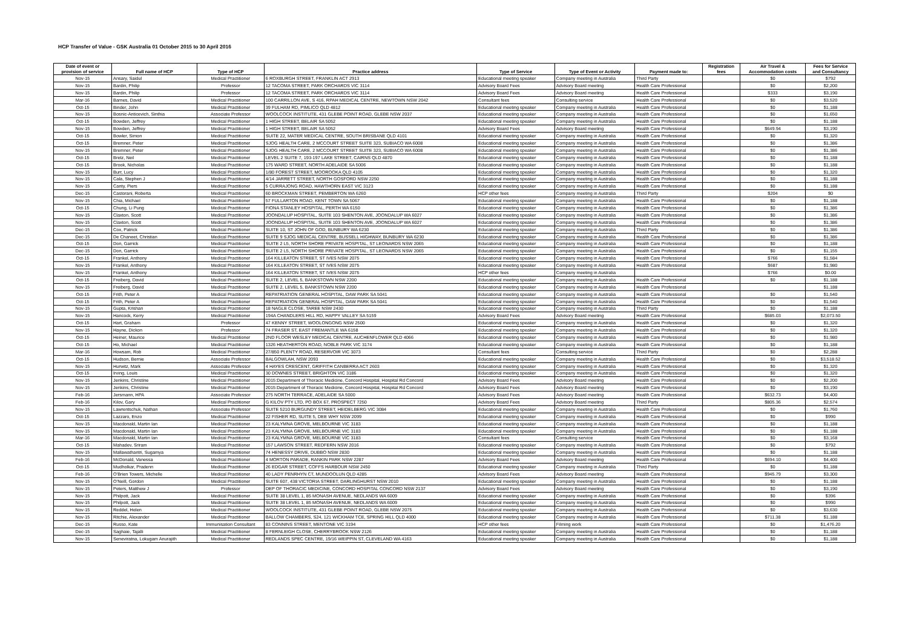HCP Transfer of Value - GSK Australia 01 October 2015 to 30 April 2016
| Date of event or provision of service | Full name of HCP | Type of HCP | Practice address | Type of Service | Type of Event or Activity | Payment made to: | Registration fees | Air Travel & Accommodation costs | Fees for Service and Consultancy |
| --- | --- | --- | --- | --- | --- | --- | --- | --- | --- |
| Nov-15 | Ansary, Saidul | Medical Practitioner | 6 ROXBURGH STREET, FRANKLIN ACT 2913 | Educational meeting speaker | Company meeting in Australia | Third Party | | $0 | $792 |
| Nov-15 | Bardin, Philip | Professor | 12 TACOMA STREET, PARK ORCHARDS VIC 3114 | Advisory Board Fees | Advisory Board meeting | Health Care Professional | | $0 | $2,200 |
| Nov-15 | Bardin, Philip | Professor | 12 TACOMA STREET, PARK ORCHARDS VIC 3114 | Advisory Board Fees | Advisory Board meeting | Health Care Professional | | $333 | $3,190 |
| Mar-16 | Barnes, David | Medical Practitioner | 100 CARRILLON AVE, S 416, RPAH MEDICAL CENTRE, NEWTOWN NSW 2042 | Consultant fees | Consulting service | Health Care Professional | | $0 | $3,520 |
| Oct-15 | Binder, John | Medical Practitioner | 39 FULHAM RD, PIMLICO QLD 4812 | Educational meeting speaker | Company meeting in Australia | Health Care Professional | | $0 | $1,188 |
| Nov-15 | Bosnic-Anticevich, Sinthia | Associate Professor | WOOLCOCK INSTITUTE, 431 GLEBE POINT ROAD, GLEBE NSW 2037 | Educational meeting speaker | Company meeting in Australia | Health Care Professional | | $0 | $1,650 |
| Oct-15 | Bowden, Jeffrey | Medical Practitioner | 1 HIGH STREET, BELAIR SA 5052 | Educational meeting speaker | Company meeting in Australia | Health Care Professional | | $0 | $1,188 |
| Nov-15 | Bowden, Jeffrey | Medical Practitioner | 1 HIGH STREET, BELAIR SA 5052 | Advisory Board Fees | Advisory Board meeting | Health Care Professional | | $649.94 | $3,190 |
| Oct-15 | Bowler, Simon | Medical Practitioner | SUITE 22, MATER MEDICAL CENTRE, SOUTH BRISBANE QLD 4101 | Educational meeting speaker | Company meeting in Australia | Health Care Professional | | $0 | $1,320 |
| Oct-15 | Bremner, Peter | Medical Practitioner | SJOG HEALTH CARE, 2 MCCOURT STREET SUITE 323, SUBIACO WA 6008 | Educational meeting speaker | Company meeting in Australia | Health Care Professional | | $0 | $1,386 |
| Nov-15 | Bremner, Peter | Medical Practitioner | SJOG HEALTH CARE, 2 MCCOURT STREET SUITE 323, SUBIACO WA 6008 | Educational meeting speaker | Company meeting in Australia | Health Care Professional | | $0 | $1,386 |
| Oct-15 | Bretz, Neil | Medical Practitioner | LEVEL 2 SUITE 7, 193-197 LAKE STREET, CAIRNS QLD 4870 | Educational meeting speaker | Company meeting in Australia | Health Care Professional | | $0 | $1,188 |
| Oct-15 | Brook, Nicholas | Medical Practitioner | 175 WARD STREET, NORTH ADELAIDE SA 5006 | Educational meeting speaker | Company meeting in Australia | Health Care Professional | | $0 | $1,188 |
| Nov-15 | Burr, Lucy | Medical Practitioner | 1/80 FOREST STREET, MOOROOKA QLD 4105 | Educational meeting speaker | Company meeting in Australia | Health Care Professional | | $0 | $1,320 |
| Nov-15 | Cala, Stephen J | Medical Practitioner | 4/14 JARRETT STREET, NORTH GOSFORD NSW 2250 | Educational meeting speaker | Company meeting in Australia | Health Care Professional | | $0 | $1,188 |
| Nov-15 | Canty, Piers | Medical Practitioner | 5 CURRAJONG ROAD, HAWTHORN EAST VIC 3123 | Educational meeting speaker | Company meeting in Australia | Health Care Professional | | $0 | $1,188 |
| Dec-15 | Castorani, Roberta | Medical Practitioner | 60 BROCKMAN STREET, PEMBERTON WA 6260 | HCP other fees | Company meeting in Australia | Third Party | | $204 | $0 |
| Nov-15 | Chia, Michael | Medical Practitioner | 57 FULLARTON ROAD, KENT TOWN SA 5067 | Educational meeting speaker | Company meeting in Australia | Health Care Professional | | $0 | $1,188 |
| Oct-15 | Chung, Li Pung | Medical Practitioner | FIONA STANLEY HOSPITAL, PERTH WA 6150 | Educational meeting speaker | Company meeting in Australia | Health Care Professional | | $0 | $1,386 |
| Nov-15 | Claxton, Scott | Medical Practitioner | JOONDALUP HOSPITAL, SUITE 103 SHENTON AVE, JOONDALUP WA 6027 | Educational meeting speaker | Company meeting in Australia | Health Care Professional | | $0 | $1,386 |
| Nov-15 | Claxton, Scott | Medical Practitioner | JOONDALUP HOSPITAL, SUITE 103 SHENTON AVE, JOONDALUP WA 6027 | Educational meeting speaker | Company meeting in Australia | Health Care Professional | | $0 | $1,386 |
| Dec-15 | Cox, Patrick | Medical Practitioner | SUITE 10, ST JOHN OF GOD, BUNBURY WA 6230 | Educational meeting speaker | Company meeting in Australia | Third Party | | $0 | $1,386 |
| Dec-15 | De Chaneet, Christian | Medical Practitioner | SUITE 9 SJOG MEDICAL CENTRE, BUSSELL HIGHWAY, BUNBURY WA 6230 | Educational meeting speaker | Company meeting in Australia | Health Care Professional | | $0 | $1,386 |
| Oct-15 | Don, Garrick | Medical Practitioner | SUITE 2 L5, NORTH SHORE PRIVATE HOSPITAL, ST LEONARDS NSW 2065 | Educational meeting speaker | Company meeting in Australia | Health Care Professional | | $0 | $1,188 |
| Dec-15 | Don, Garrick | Medical Practitioner | SUITE 2 L5, NORTH SHORE PRIVATE HOSPITAL, ST LEONARDS NSW 2065 | Educational meeting speaker | Company meeting in Australia | Health Care Professional | | $0 | $1,155 |
| Oct-15 | Frankel, Anthony | Medical Practitioner | 164 KILLEATON STREET, ST IVES NSW 2075 | Educational meeting speaker | Company meeting in Australia | Health Care Professional | | $766 | $1,584 |
| Nov-15 | Frankel, Anthony | Medical Practitioner | 164 KILLEATON STREET, ST IVES NSW 2075 | Educational meeting speaker | Company meeting in Australia | Health Care Professional | | $687 | $1,980 |
| Nov-15 | Frankel, Anthony | Medical Practitioner | 164 KILLEATON STREET, ST IVES NSW 2075 | HCP other fees | Company meeting in Australia | | | $766 | $0.00 |
| Oct-15 | Freiberg, David | Medical Practitioner | SUITE 2, LEVEL 5, BANKSTOWN NSW 2200 | Educational meeting speaker | Company meeting in Australia | Health Care Professional | | $0 | $1,188 |
| Nov-15 | Freiberg, David | Medical Practitioner | SUITE 2, LEVEL 5, BANKSTOWN NSW 2200 | Educational meeting speaker | Company meeting in Australia | Health Care Professional | | | $1,188 |
| Oct-15 | Frith, Peter A | Medical Practitioner | REPATRIATION GENERAL HOSPITAL, DAW PARK SA 5041 | Educational meeting speaker | Company meeting in Australia | Health Care Professional | | $0 | $1,540 |
| Oct-15 | Frith, Peter A | Medical Practitioner | REPATRIATION GENERAL HOSPITAL, DAW PARK SA 5041 | Educational meeting speaker | Company meeting in Australia | Health Care Professional | | $0 | $1,540 |
| Nov-15 | Gupta, Krishan | Medical Practitioner | 18 NAGLE CLOSE, TAREE NSW 2430 | Educational meeting speaker | Company meeting in Australia | Third Party | | $0 | $1,188 |
| Nov-15 | Hancock, Kerry | Medical Practitioner | 194A CHANDLERS HILL RD, HAPPY VALLEY SA 5159 | Advisory Board Fees | Advisory Board meeting | Health Care Professional | | $685.03 | $2,073.50 |
| Oct-15 | Hart, Graham | Professor | 47 KENNY STREET, WOOLONGONG NSW 2500 | Educational meeting speaker | Company meeting in Australia | Health Care Professional | | $0 | $1,320 |
| Nov-15 | Hayne, Dickon | Professor | 74 FRASER ST, EAST FREMANTLE WA 6158 | Educational meeting speaker | Company meeting in Australia | Health Care Professional | | $0 | $1,320 |
| Oct-15 | Heiner, Maurice | Medical Practitioner | 2ND FLOOR WESLEY MEDICAL CENTRE, AUCHENFLOWER QLD 4066 | Educational meeting speaker | Company meeting in Australia | Health Care Professional | | $0 | $1,980 |
| Oct-15 | Ho, Michael | Medical Practitioner | 1326 HEATHERTON ROAD, NOBLE PARK VIC 3174 | Educational meeting speaker | Company meeting in Australia | Health Care Professional | | $0 | $1,188 |
| Mar-16 | Howsam, Rob | Medical Practitioner | 27/850 PLENTY ROAD, RESERVOIR VIC 3073 | Consultant fees | Consulting service | Third Party | | $0 | $2,288 |
| Oct-15 | Hudson, Bernie | Associate Professor | BALGOWLAH, NSW 2093 | Educational meeting speaker | Company meeting in Australia | Health Care Professional | | $0 | $3,518.52 |
| Nov-15 | Hurwitz, Mark | Associate Professor | 4 HAYES CRESCENT, GRIFFITH CANBERRA ACT 2603 | Educational meeting speaker | Company meeting in Australia | Health Care Professional | | $0 | $1,320 |
| Oct-15 | Irving, Louis | Medical Practitioner | 30 DOWNES STREET, BRIGHTON VIC 3186 | Educational meeting speaker | Company meeting in Australia | Health Care Professional | | $0 | $1,320 |
| Nov-15 | Jenkins, Christine | Medical Practitioner | 2015:Department of Thoracic Medicine, Concord Hospital, Hospital Rd Concord | Advisory Board Fees | Advisory Board meeting | Health Care Professional | | $0 | $2,200 |
| Nov-15 | Jenkins, Christine | Medical Practitioner | 2015:Department of Thoracic Medicine, Concord Hospital, Hospital Rd Concord | Advisory Board Fees | Advisory Board meeting | Health Care Professional | | $0 | $3,190 |
| Feb-16 | Jersmann, HPA | Associate Professor | 275 NORTH TERRACE, ADELAIDE SA 5000 | Advisory Board Fees | Advisory Board meeting | Health Care Professional | | $632.73 | $4,400 |
| Feb-16 | Kilov, Gary | Medical Practitioner | G KILOV PTY LTD, PO BOX 67, PROSPECT 7250 | Advisory Board Fees | Advisory Board meeting | Third Party | | $805.36 | $2,574 |
| Nov-15 | Lawrentschuk, Nathan | Associate Professor | SUITE 5210 BURGUNDY STREET, HEIDELBERG VIC 3084 | Educational meeting speaker | Company meeting in Australia | Health Care Professional | | $0 | $1,760 |
| Oct-15 | Lazzaro, Enzo | Medical Practitioner | 22 FISHER RD, SUITE 5, DEE WHY NSW 2099 | Educational meeting speaker | Company meeting in Australia | Health Care Professional | | $0 | $990 |
| Nov-15 | Macdonald, Martin Ian | Medical Practitioner | 23 KALYMNA GROVE, MELBOURNE VIC 3183 | Educational meeting speaker | Company meeting in Australia | Health Care Professional | | $0 | $1,188 |
| Nov-15 | Macdonald, Martin Ian | Medical Practitioner | 23 KALYMNA GROVE, MELBOURNE VIC 3183 | Educational meeting speaker | Company meeting in Australia | Health Care Professional | | $0 | $1,188 |
| Mar-16 | Macdonald, Martin Ian | Medical Practitioner | 23 KALYMNA GROVE, MELBOURNE VIC 3183 | Consultant fees | Consulting service | Health Care Professional | | $0 | $3,168 |
| Oct-15 | Mahadev, Sriram | Medical Practitioner | 157 LAWSON STREET, REDFERN NSW 2016 | Educational meeting speaker | Company meeting in Australia | Health Care Professional | | $0 | $792 |
| Nov-15 | Mallawathantri, Sugamya | Medical Practitioner | 74 HENESSY DRIVE, DUBBO NSW 2830 | Educational meeting speaker | Company meeting in Australia | Health Care Professional | | $0 | $1,188 |
| Feb-16 | McDonald, Vanessa | Medical Practitioner | 4 MORTON PARADE, RANKIN PARK NSW 2287 | Advisory Board Fees | Advisory Board meeting | Health Care Professional | | $694.10 | $4,400 |
| Oct-15 | Mudholkar, Pradenn | Medical Practitioner | 26 EDGAR STREET, COFFS HARBOUR NSW 2450 | Educational meeting speaker | Company meeting in Australia | Third Party | | $0 | $1,188 |
| Feb-16 | O'Brien Towers, Michelle | Medical Practitioner | 40 LADY PENRHYN CT, MUNDOOLUN QLD 4285 | Advisory Board Fees | Advisory Board meeting | Health Care Professional | | $945.79 | $3,300 |
| Nov-15 | O'Neill, Gordon | Medical Practitioner | SUITE 607, 438 VICTORIA STREET, DARLINGHURST NSW 2010 | Educational meeting speaker | Company meeting in Australia | Health Care Professional | | $0 | $1,188 |
| Nov-15 | Peters, Matthew J | Professor | DEP OF THORACIC MEDICINE, CONCORD HOSPITAL CONCORD NSW 2137 | Advisory Board Fees | Advisory Board meeting | Health Care Professional | | $0 | $3,190 |
| Nov-15 | Philpott, Jack | Medical Practitioner | SUITE 38 LEVEL 1, 85 MONASH AVENUE, NEDLANDS WA 6009 | Educational meeting speaker | Company meeting in Australia | Health Care Professional | | $0 | $396 |
| Nov-15 | Philpott, Jack | Medical Practitioner | SUITE 38 LEVEL 1, 85 MONASH AVENUE, NEDLANDS WA 6009 | Educational meeting speaker | Company meeting in Australia | Health Care Professional | | $0 | $990 |
| Nov-15 | Reddel, Helen | Medical Practitioner | WOOLCOCK INSTITUTE, 431 GLEBE POINT ROAD, GLEBE NSW 2075 | Educational meeting speaker | Company meeting in Australia | Health Care Professional | | $0 | $3,630 |
| Nov-15 | Ritchie, Alexander | Medical Practitioner | BALLOW CHAMBERS, S24, 121 WICKHAM TCE, SPRING HILL QLD 4000 | Educational meeting speaker | Company meeting in Australia | Health Care Professional | | $711.38 | $1,188 |
| Dec-15 | Russo, Kate | Immunisation Consultant | 83 CONNINS STREET, MENTONE VIC 3194 | HCP other fees | Filming work | Health Care Professional | | $0 | $1,476.20 |
| Dec-15 | Saghaie, Tajalli | Medical Practitioner | 8 FERNLEIGH CLOSE, CHERRYBROOK NSW 2126 | Educational meeting speaker | Company meeting in Australia | Health Care Professional | | $0 | $1,188 |
| Nov-15 | Seneviratna, Lokugam Anurajith | Medical Practitioner | REDLANDS SPEC CENTRE, 19/16 WEIPPIN ST, CLEVELAND WA 4163 | Educational meeting speaker | Company meeting in Australia | Health Care Professional | | $0 | $1,188 |